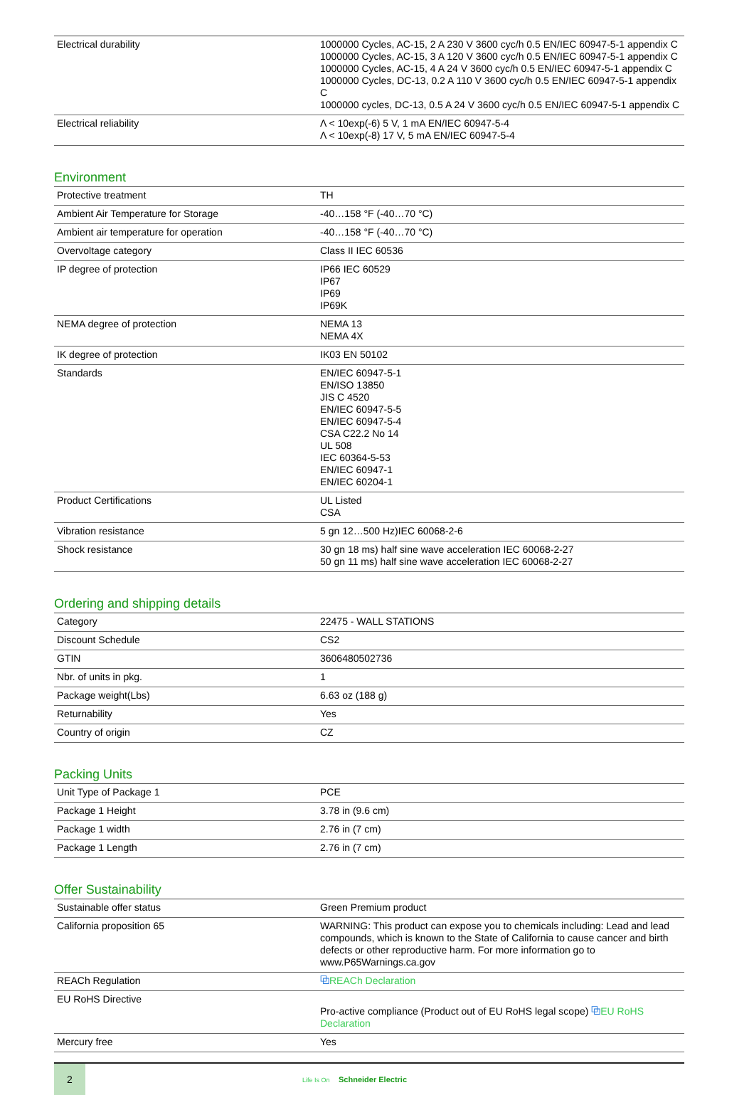| Electrical durability | 1000000 Cycles, AC-15, 2 A 230 V 3600 cyc/h 0.5 EN/IEC 60947-5-1 appendix C 1000000 Cycles, AC-15, 3 A 120 V 3600 cyc/h 0.5 EN/IEC 60947-5-1 appendix C 1000000 Cycles, AC-15, 4 A 24 V 3600 cyc/h 0.5 EN/IEC 60947-5-1 appendix C 1000000 Cycles, DC-13, 0.2 A 110 V 3600 cyc/h 0.5 EN/IEC 60947-5-1 appendix C 1000000 cycles, DC-13, 0.5 A 24 V 3600 cyc/h 0.5 EN/IEC 60947-5-1 appendix C |
| Electrical reliability | Λ < 10exp(-6) 5 V, 1 mA EN/IEC 60947-5-4 Λ < 10exp(-8) 17 V, 5 mA EN/IEC 60947-5-4 |
Environment
| Protective treatment | TH |
| Ambient Air Temperature for Storage | -40…158 °F (-40…70 °C) |
| Ambient air temperature for operation | -40…158 °F (-40…70 °C) |
| Overvoltage category | Class II IEC 60536 |
| IP degree of protection | IP66 IEC 60529 IP67 IP69 IP69K |
| NEMA degree of protection | NEMA 13 NEMA 4X |
| IK degree of protection | IK03 EN 50102 |
| Standards | EN/IEC 60947-5-1 EN/ISO 13850 JIS C 4520 EN/IEC 60947-5-5 EN/IEC 60947-5-4 CSA C22.2 No 14 UL 508 IEC 60364-5-53 EN/IEC 60947-1 EN/IEC 60204-1 |
| Product Certifications | UL Listed CSA |
| Vibration resistance | 5 gn 12…500 Hz)IEC 60068-2-6 |
| Shock resistance | 30 gn 18 ms) half sine wave acceleration IEC 60068-2-27 50 gn 11 ms) half sine wave acceleration IEC 60068-2-27 |
Ordering and shipping details
| Category | 22475 - WALL STATIONS |
| Discount Schedule | CS2 |
| GTIN | 3606480502736 |
| Nbr. of units in pkg. | 1 |
| Package weight(Lbs) | 6.63 oz (188 g) |
| Returnability | Yes |
| Country of origin | CZ |
Packing Units
| Unit Type of Package 1 | PCE |
| Package 1 Height | 3.78 in (9.6 cm) |
| Package 1 width | 2.76 in (7 cm) |
| Package 1 Length | 2.76 in (7 cm) |
Offer Sustainability
| Sustainable offer status | Green Premium product |
| California proposition 65 | WARNING: This product can expose you to chemicals including: Lead and lead compounds, which is known to the State of California to cause cancer and birth defects or other reproductive harm. For more information go to www.P65Warnings.ca.gov |
| REACh Regulation | ⧉ REACh Declaration |
| EU RoHS Directive | Pro-active compliance (Product out of EU RoHS legal scope) ⧉ EU RoHS Declaration |
| Mercury free | Yes |
2
Life Is On Schneider Electric